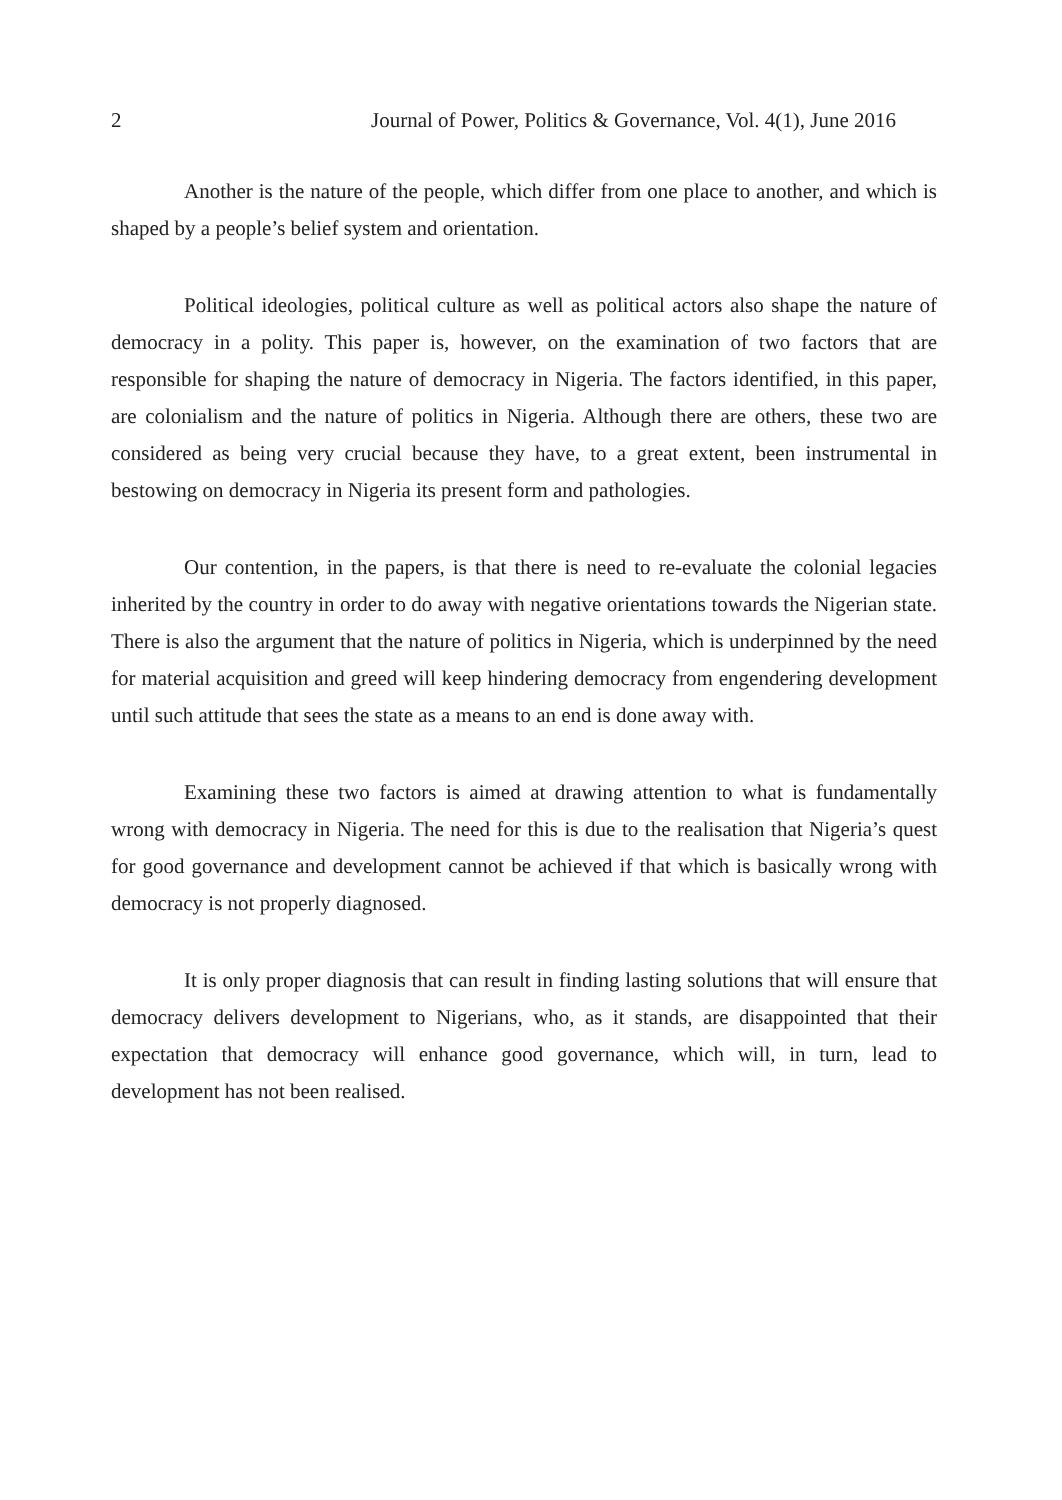2 Journal of Power, Politics & Governance, Vol. 4(1), June 2016
Another is the nature of the people, which differ from one place to another, and which is shaped by a people’s belief system and orientation.
Political ideologies, political culture as well as political actors also shape the nature of democracy in a polity. This paper is, however, on the examination of two factors that are responsible for shaping the nature of democracy in Nigeria. The factors identified, in this paper, are colonialism and the nature of politics in Nigeria. Although there are others, these two are considered as being very crucial because they have, to a great extent, been instrumental in bestowing on democracy in Nigeria its present form and pathologies.
Our contention, in the papers, is that there is need to re-evaluate the colonial legacies inherited by the country in order to do away with negative orientations towards the Nigerian state. There is also the argument that the nature of politics in Nigeria, which is underpinned by the need for material acquisition and greed will keep hindering democracy from engendering development until such attitude that sees the state as a means to an end is done away with.
Examining these two factors is aimed at drawing attention to what is fundamentally wrong with democracy in Nigeria. The need for this is due to the realisation that Nigeria’s quest for good governance and development cannot be achieved if that which is basically wrong with democracy is not properly diagnosed.
It is only proper diagnosis that can result in finding lasting solutions that will ensure that democracy delivers development to Nigerians, who, as it stands, are disappointed that their expectation that democracy will enhance good governance, which will, in turn, lead to development has not been realised.